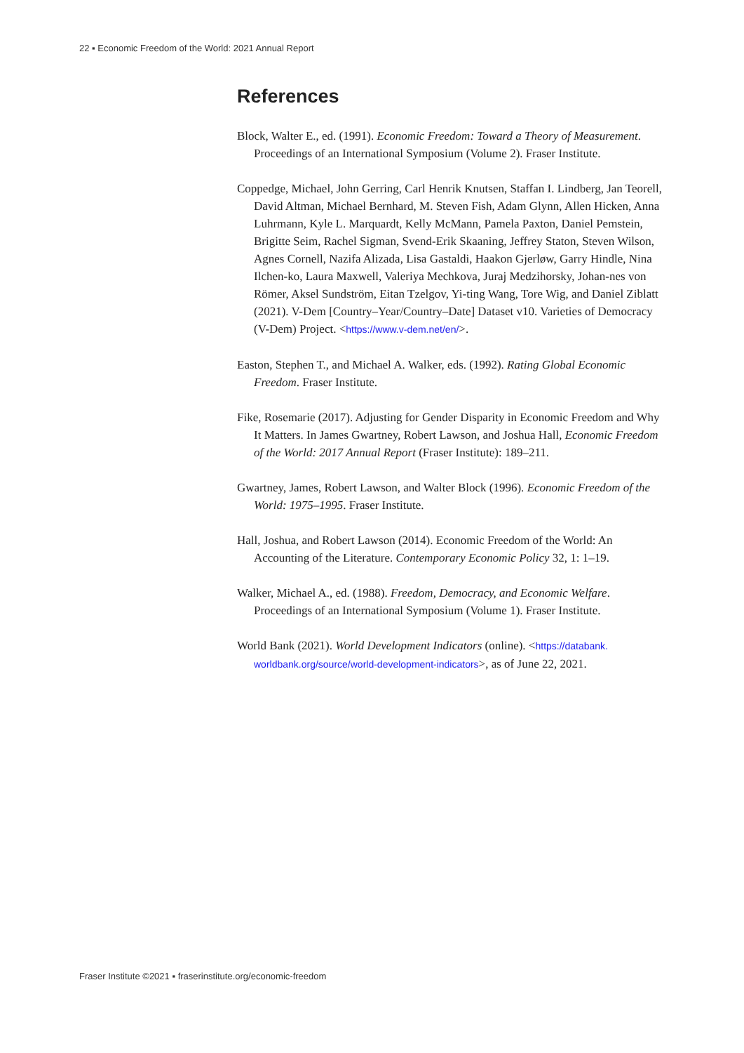22 ▪ Economic Freedom of the World: 2021 Annual Report
References
Block, Walter E., ed. (1991). Economic Freedom: Toward a Theory of Measurement. Proceedings of an International Symposium (Volume 2). Fraser Institute.
Coppedge, Michael, John Gerring, Carl Henrik Knutsen, Staffan I. Lindberg, Jan Teorell, David Altman, Michael Bernhard, M. Steven Fish, Adam Glynn, Allen Hicken, Anna Luhrmann, Kyle L. Marquardt, Kelly McMann, Pamela Paxton, Daniel Pemstein, Brigitte Seim, Rachel Sigman, Svend-Erik Skaaning, Jeffrey Staton, Steven Wilson, Agnes Cornell, Nazifa Alizada, Lisa Gastaldi, Haakon Gjerløw, Garry Hindle, Nina Ilchen-ko, Laura Maxwell, Valeriya Mechkova, Juraj Medzihorsky, Johan-nes von Römer, Aksel Sundström, Eitan Tzelgov, Yi-ting Wang, Tore Wig, and Daniel Ziblatt (2021). V-Dem [Country–Year/Country–Date] Dataset v10. Varieties of Democracy (V-Dem) Project. <https://www.v-dem.net/en/>.
Easton, Stephen T., and Michael A. Walker, eds. (1992). Rating Global Economic Freedom. Fraser Institute.
Fike, Rosemarie (2017). Adjusting for Gender Disparity in Economic Freedom and Why It Matters. In James Gwartney, Robert Lawson, and Joshua Hall, Economic Freedom of the World: 2017 Annual Report (Fraser Institute): 189–211.
Gwartney, James, Robert Lawson, and Walter Block (1996). Economic Freedom of the World: 1975–1995. Fraser Institute.
Hall, Joshua, and Robert Lawson (2014). Economic Freedom of the World: An Accounting of the Literature. Contemporary Economic Policy 32, 1: 1–19.
Walker, Michael A., ed. (1988). Freedom, Democracy, and Economic Welfare. Proceedings of an International Symposium (Volume 1). Fraser Institute.
World Bank (2021). World Development Indicators (online). <https://databank. worldbank.org/source/world-development-indicators>, as of June 22, 2021.
Fraser Institute ©2021 ▪ fraserinstitute.org/economic-freedom